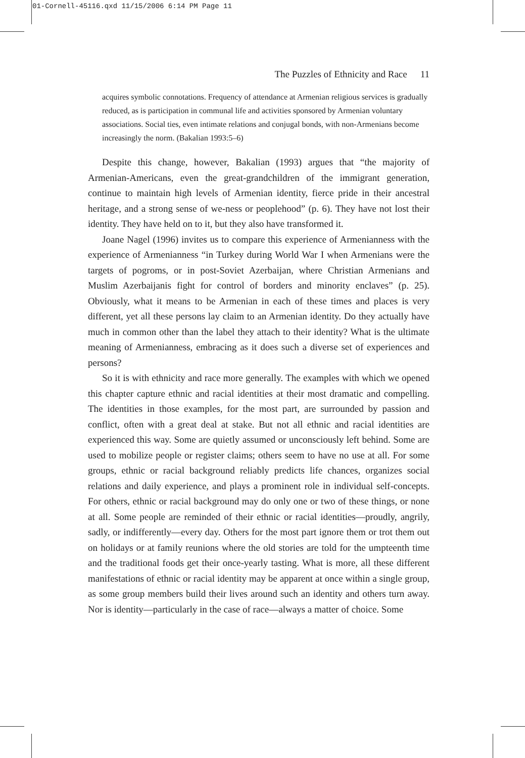01-Cornell-45116.qxd 11/15/2006 6:14 PM Page 11
The Puzzles of Ethnicity and Race 11
acquires symbolic connotations. Frequency of attendance at Armenian religious services is gradually reduced, as is participation in communal life and activities sponsored by Armenian voluntary associations. Social ties, even intimate relations and conjugal bonds, with non-Armenians become increasingly the norm. (Bakalian 1993:5–6)
Despite this change, however, Bakalian (1993) argues that “the majority of Armenian-Americans, even the great-grandchildren of the immigrant generation, continue to maintain high levels of Armenian identity, fierce pride in their ancestral heritage, and a strong sense of we-ness or peoplehood” (p. 6). They have not lost their identity. They have held on to it, but they also have transformed it.
Joane Nagel (1996) invites us to compare this experience of Armenianness with the experience of Armenianness “in Turkey during World War I when Armenians were the targets of pogroms, or in post-Soviet Azerbaijan, where Christian Armenians and Muslim Azerbaijanis fight for control of borders and minority enclaves” (p. 25). Obviously, what it means to be Armenian in each of these times and places is very different, yet all these persons lay claim to an Armenian identity. Do they actually have much in common other than the label they attach to their identity? What is the ultimate meaning of Armenianness, embracing as it does such a diverse set of experiences and persons?
So it is with ethnicity and race more generally. The examples with which we opened this chapter capture ethnic and racial identities at their most dramatic and compelling. The identities in those examples, for the most part, are surrounded by passion and conflict, often with a great deal at stake. But not all ethnic and racial identities are experienced this way. Some are quietly assumed or unconsciously left behind. Some are used to mobilize people or register claims; others seem to have no use at all. For some groups, ethnic or racial background reliably predicts life chances, organizes social relations and daily experience, and plays a prominent role in individual self-concepts. For others, ethnic or racial background may do only one or two of these things, or none at all. Some people are reminded of their ethnic or racial identities—proudly, angrily, sadly, or indifferently—every day. Others for the most part ignore them or trot them out on holidays or at family reunions where the old stories are told for the umpteenth time and the traditional foods get their once-yearly tasting. What is more, all these different manifestations of ethnic or racial identity may be apparent at once within a single group, as some group members build their lives around such an identity and others turn away. Nor is identity—particularly in the case of race—always a matter of choice. Some